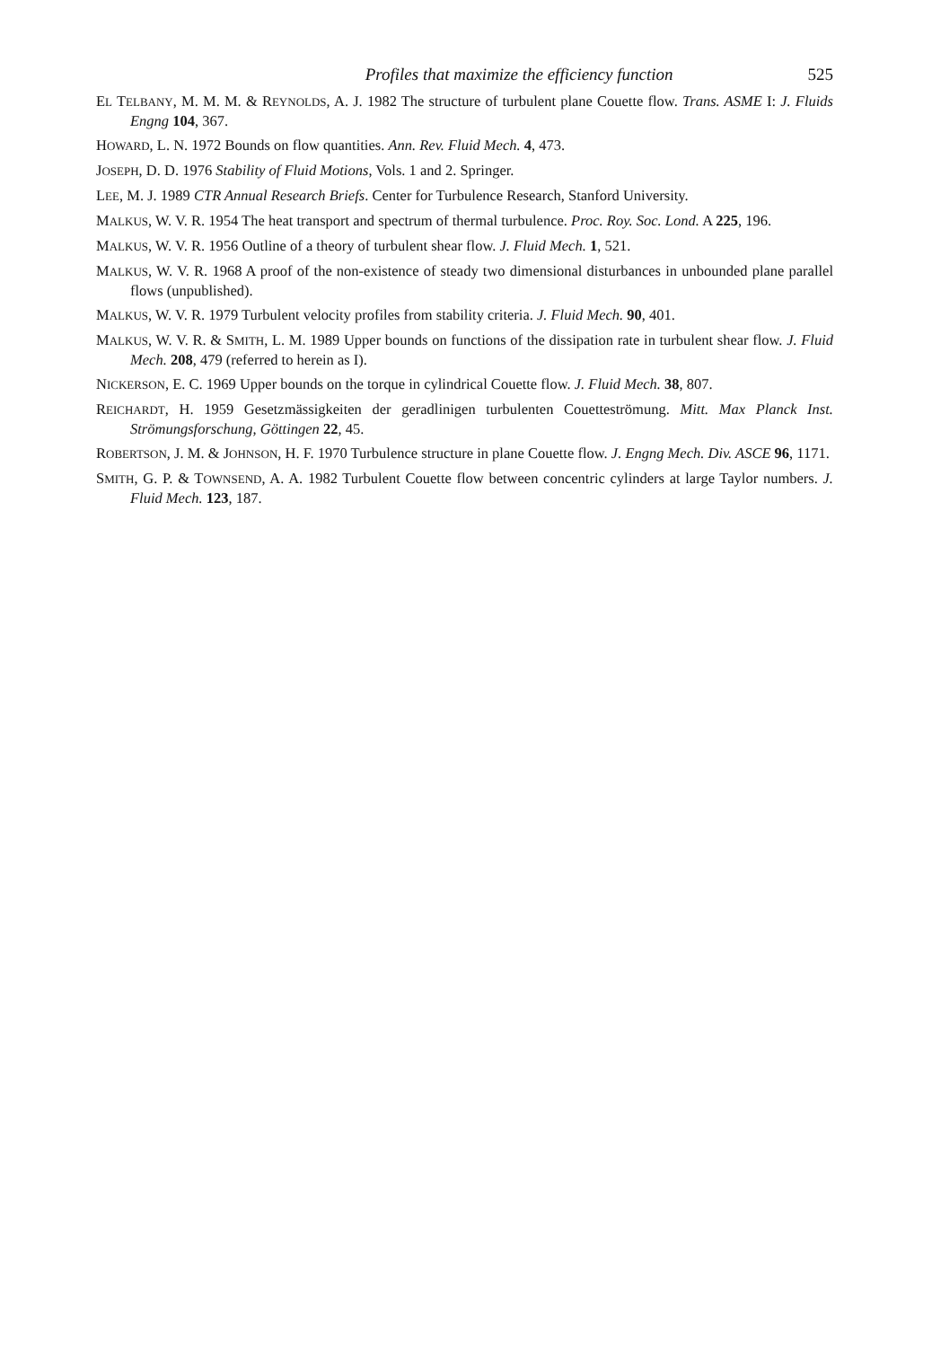Profiles that maximize the efficiency function 525
EL TELBANY, M. M. M. & REYNOLDS, A. J. 1982 The structure of turbulent plane Couette flow. Trans. ASME I: J. Fluids Engng 104, 367.
HOWARD, L. N. 1972 Bounds on flow quantities. Ann. Rev. Fluid Mech. 4, 473.
JOSEPH, D. D. 1976 Stability of Fluid Motions, Vols. 1 and 2. Springer.
LEE, M. J. 1989 CTR Annual Research Briefs. Center for Turbulence Research, Stanford University.
MALKUS, W. V. R. 1954 The heat transport and spectrum of thermal turbulence. Proc. Roy. Soc. Lond. A 225, 196.
MALKUS, W. V. R. 1956 Outline of a theory of turbulent shear flow. J. Fluid Mech. 1, 521.
MALKUS, W. V. R. 1968 A proof of the non-existence of steady two dimensional disturbances in unbounded plane parallel flows (unpublished).
MALKUS, W. V. R. 1979 Turbulent velocity profiles from stability criteria. J. Fluid Mech. 90, 401.
MALKUS, W. V. R. & SMITH, L. M. 1989 Upper bounds on functions of the dissipation rate in turbulent shear flow. J. Fluid Mech. 208, 479 (referred to herein as I).
NICKERSON, E. C. 1969 Upper bounds on the torque in cylindrical Couette flow. J. Fluid Mech. 38, 807.
REICHARDT, H. 1959 Gesetzmässigkeiten der geradlinigen turbulenten Couetteströmung. Mitt. Max Planck Inst. Strömungsforschung, Göttingen 22, 45.
ROBERTSON, J. M. & JOHNSON, H. F. 1970 Turbulence structure in plane Couette flow. J. Engng Mech. Div. ASCE 96, 1171.
SMITH, G. P. & TOWNSEND, A. A. 1982 Turbulent Couette flow between concentric cylinders at large Taylor numbers. J. Fluid Mech. 123, 187.